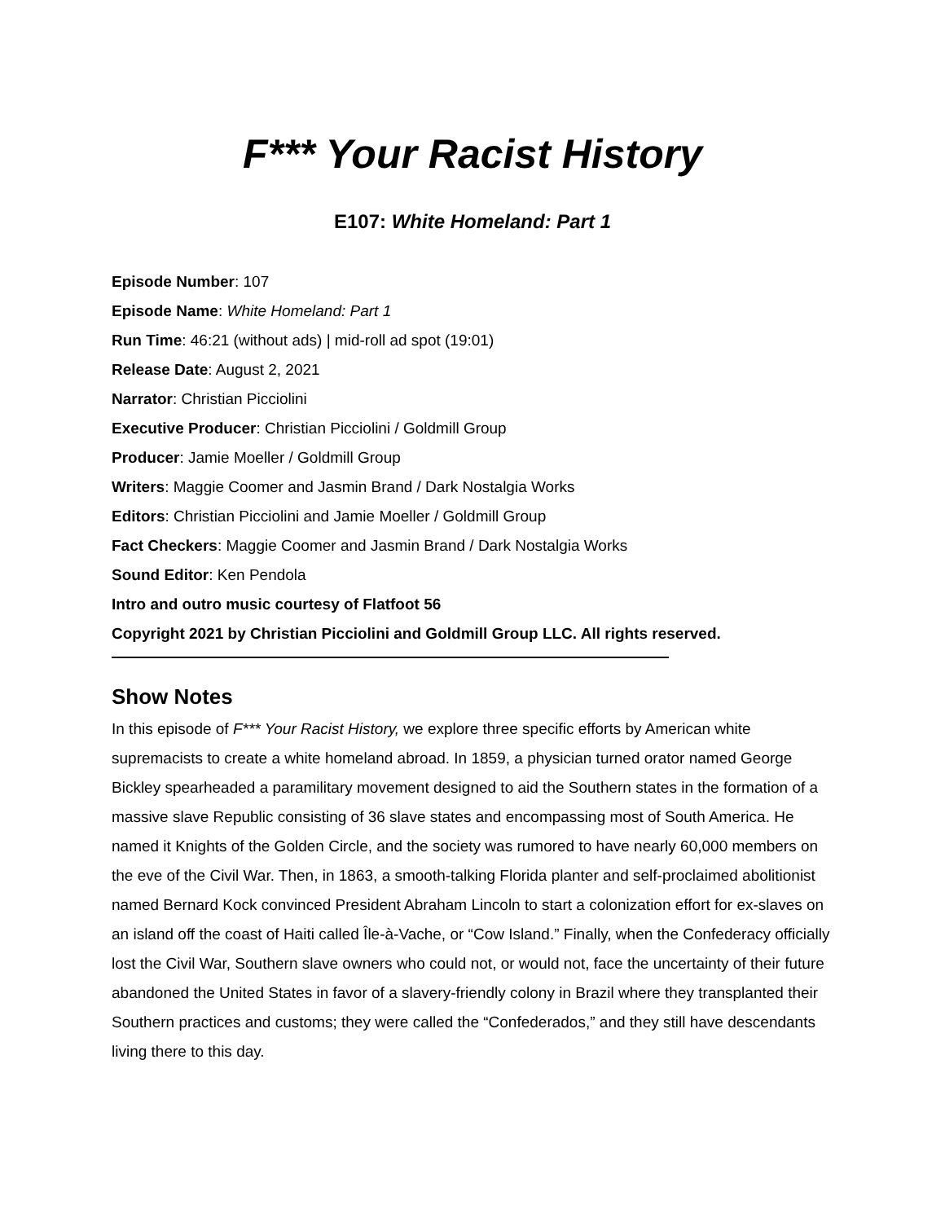F*** Your Racist History
E107: White Homeland: Part 1
Episode Number: 107
Episode Name: White Homeland: Part 1
Run Time: 46:21 (without ads) | mid-roll ad spot (19:01)
Release Date: August 2, 2021
Narrator: Christian Picciolini
Executive Producer: Christian Picciolini / Goldmill Group
Producer: Jamie Moeller / Goldmill Group
Writers: Maggie Coomer and Jasmin Brand / Dark Nostalgia Works
Editors: Christian Picciolini and Jamie Moeller / Goldmill Group
Fact Checkers: Maggie Coomer and Jasmin Brand / Dark Nostalgia Works
Sound Editor: Ken Pendola
Intro and outro music courtesy of Flatfoot 56
Copyright 2021 by Christian Picciolini and Goldmill Group LLC. All rights reserved.
————————————————————————————————————
Show Notes
In this episode of F*** Your Racist History, we explore three specific efforts by American white supremacists to create a white homeland abroad. In 1859, a physician turned orator named George Bickley spearheaded a paramilitary movement designed to aid the Southern states in the formation of a massive slave Republic consisting of 36 slave states and encompassing most of South America. He named it Knights of the Golden Circle, and the society was rumored to have nearly 60,000 members on the eve of the Civil War. Then, in 1863, a smooth-talking Florida planter and self-proclaimed abolitionist named Bernard Kock convinced President Abraham Lincoln to start a colonization effort for ex-slaves on an island off the coast of Haiti called Île-à-Vache, or “Cow Island.” Finally, when the Confederacy officially lost the Civil War, Southern slave owners who could not, or would not, face the uncertainty of their future abandoned the United States in favor of a slavery-friendly colony in Brazil where they transplanted their Southern practices and customs; they were called the “Confederados,” and they still have descendants living there to this day.